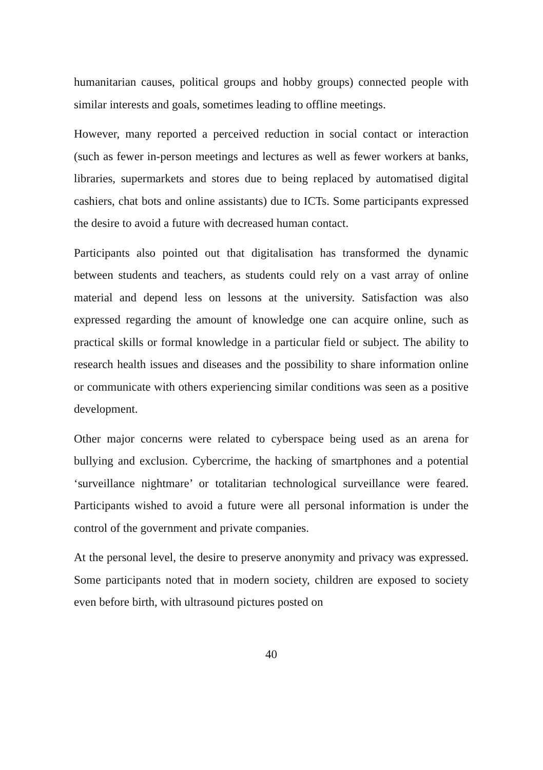humanitarian causes, political groups and hobby groups) connected people with similar interests and goals, sometimes leading to offline meetings.
However, many reported a perceived reduction in social contact or interaction (such as fewer in-person meetings and lectures as well as fewer workers at banks, libraries, supermarkets and stores due to being replaced by automatised digital cashiers, chat bots and online assistants) due to ICTs. Some participants expressed the desire to avoid a future with decreased human contact.
Participants also pointed out that digitalisation has transformed the dynamic between students and teachers, as students could rely on a vast array of online material and depend less on lessons at the university. Satisfaction was also expressed regarding the amount of knowledge one can acquire online, such as practical skills or formal knowledge in a particular field or subject. The ability to research health issues and diseases and the possibility to share information online or communicate with others experiencing similar conditions was seen as a positive development.
Other major concerns were related to cyberspace being used as an arena for bullying and exclusion. Cybercrime, the hacking of smartphones and a potential ‘surveillance nightmare’ or totalitarian technological surveillance were feared. Participants wished to avoid a future were all personal information is under the control of the government and private companies.
At the personal level, the desire to preserve anonymity and privacy was expressed. Some participants noted that in modern society, children are exposed to society even before birth, with ultrasound pictures posted on
40